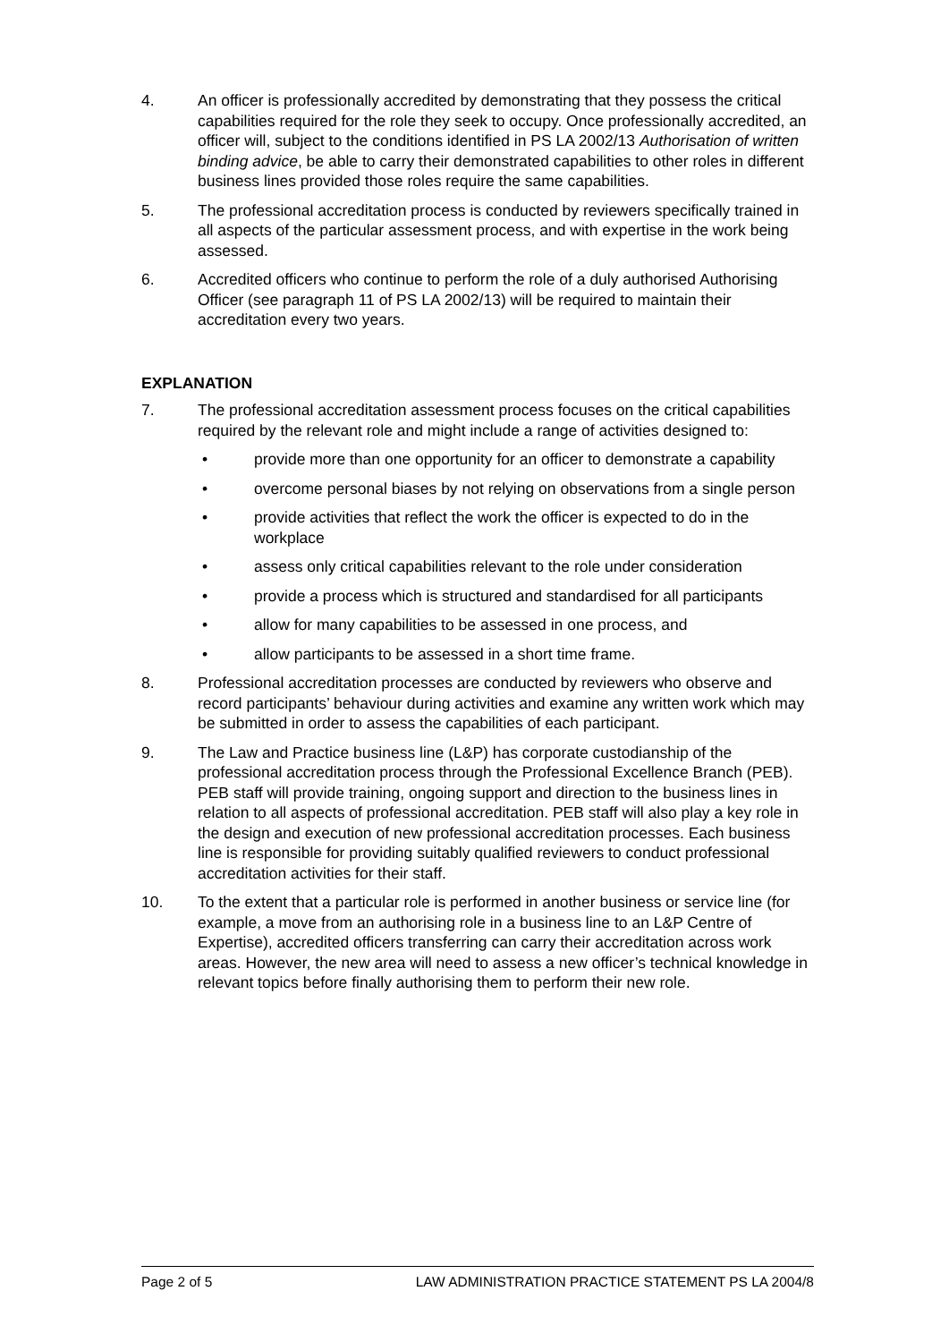4. An officer is professionally accredited by demonstrating that they possess the critical capabilities required for the role they seek to occupy. Once professionally accredited, an officer will, subject to the conditions identified in PS LA 2002/13 Authorisation of written binding advice, be able to carry their demonstrated capabilities to other roles in different business lines provided those roles require the same capabilities.
5. The professional accreditation process is conducted by reviewers specifically trained in all aspects of the particular assessment process, and with expertise in the work being assessed.
6. Accredited officers who continue to perform the role of a duly authorised Authorising Officer (see paragraph 11 of PS LA 2002/13) will be required to maintain their accreditation every two years.
EXPLANATION
7. The professional accreditation assessment process focuses on the critical capabilities required by the relevant role and might include a range of activities designed to:
• provide more than one opportunity for an officer to demonstrate a capability
• overcome personal biases by not relying on observations from a single person
• provide activities that reflect the work the officer is expected to do in the workplace
• assess only critical capabilities relevant to the role under consideration
• provide a process which is structured and standardised for all participants
• allow for many capabilities to be assessed in one process, and
• allow participants to be assessed in a short time frame.
8. Professional accreditation processes are conducted by reviewers who observe and record participants’ behaviour during activities and examine any written work which may be submitted in order to assess the capabilities of each participant.
9. The Law and Practice business line (L&P) has corporate custodianship of the professional accreditation process through the Professional Excellence Branch (PEB). PEB staff will provide training, ongoing support and direction to the business lines in relation to all aspects of professional accreditation. PEB staff will also play a key role in the design and execution of new professional accreditation processes. Each business line is responsible for providing suitably qualified reviewers to conduct professional accreditation activities for their staff.
10. To the extent that a particular role is performed in another business or service line (for example, a move from an authorising role in a business line to an L&P Centre of Expertise), accredited officers transferring can carry their accreditation across work areas. However, the new area will need to assess a new officer’s technical knowledge in relevant topics before finally authorising them to perform their new role.
Page 2 of 5 LAW ADMINISTRATION PRACTICE STATEMENT PS LA 2004/8